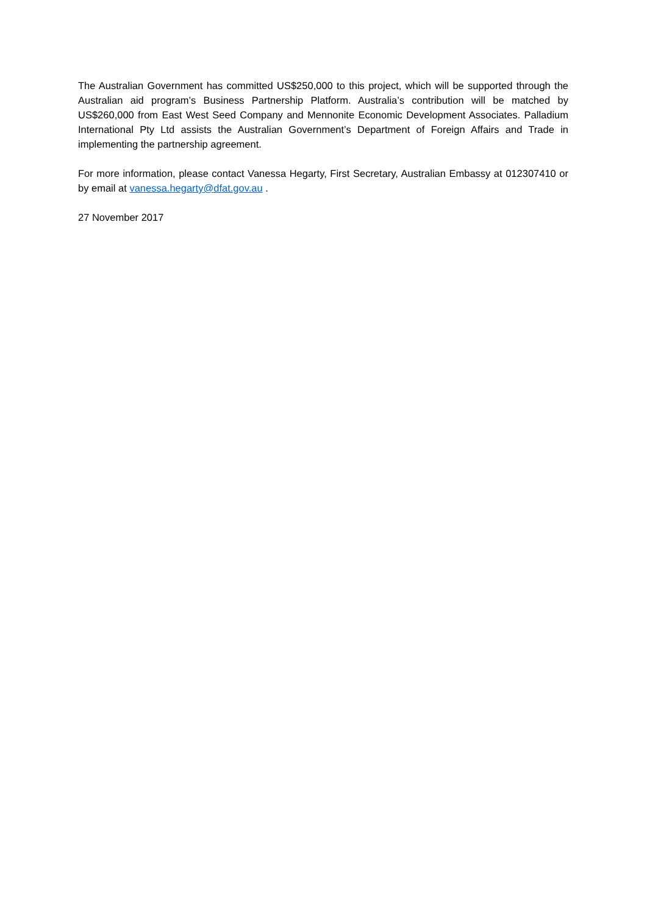The Australian Government has committed US$250,000 to this project, which will be supported through the Australian aid program’s Business Partnership Platform. Australia’s contribution will be matched by US$260,000 from East West Seed Company and Mennonite Economic Development Associates. Palladium International Pty Ltd assists the Australian Government’s Department of Foreign Affairs and Trade in implementing the partnership agreement.
For more information, please contact Vanessa Hegarty, First Secretary, Australian Embassy at 012307410 or by email at vanessa.hegarty@dfat.gov.au .
27 November 2017